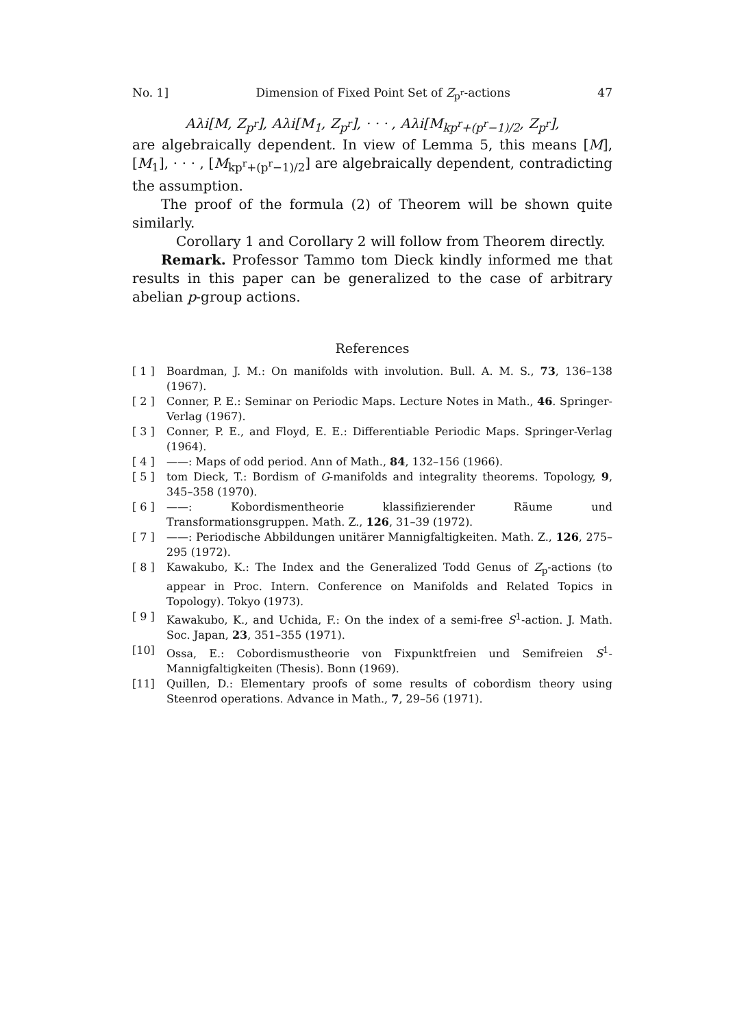No. 1] Dimension of Fixed Point Set of Z<sub>p<sup>r</sup></sub>-actions 47
Aλi[M, Z<sub>p<sup>r</sup></sub>], Aλi[M<sub>1</sub>, Z<sub>p<sup>r</sup></sub>], · · · , Aλi[M<sub>kp<sup>r</sup>+(p<sup>r</sup>−1)/2</sub>, Z<sub>p<sup>r</sup></sub>],
are algebraically dependent. In view of Lemma 5, this means [M], [M<sub>1</sub>], · · · , [M<sub>kp<sup>r</sup>+(p<sup>r</sup>−1)/2</sub>] are algebraically dependent, contradicting the assumption.
The proof of the formula (2) of Theorem will be shown quite similarly.
Corollary 1 and Corollary 2 will follow from Theorem directly.
Remark. Professor Tammo tom Dieck kindly informed me that results in this paper can be generalized to the case of arbitrary abelian p-group actions.
References
[ 1 ] Boardman, J. M.: On manifolds with involution. Bull. A. M. S., 73, 136–138 (1967).
[ 2 ] Conner, P. E.: Seminar on Periodic Maps. Lecture Notes in Math., 46. Springer-Verlag (1967).
[ 3 ] Conner, P. E., and Floyd, E. E.: Differentiable Periodic Maps. Springer-Verlag (1964).
[ 4 ] ——: Maps of odd period. Ann of Math., 84, 132–156 (1966).
[ 5 ] tom Dieck, T.: Bordism of G-manifolds and integrality theorems. Topology, 9, 345–358 (1970).
[ 6 ] ——: Kobordismentheorie klassifizierender Räume und Transformationsgruppen. Math. Z., 126, 31–39 (1972).
[ 7 ] ——: Periodische Abbildungen unitärer Mannigfaltigkeiten. Math. Z., 126, 275–295 (1972).
[ 8 ] Kawakubo, K.: The Index and the Generalized Todd Genus of Z<sub>p</sub>-actions (to appear in Proc. Intern. Conference on Manifolds and Related Topics in Topology). Tokyo (1973).
[ 9 ] Kawakubo, K., and Uchida, F.: On the index of a semi-free S<sup>1</sup>-action. J. Math. Soc. Japan, 23, 351–355 (1971).
[10] Ossa, E.: Cobordismustheorie von Fixpunktfreien und Semifreien S<sup>1</sup>-Mannigfaltigkeiten (Thesis). Bonn (1969).
[11] Quillen, D.: Elementary proofs of some results of cobordism theory using Steenrod operations. Advance in Math., 7, 29–56 (1971).